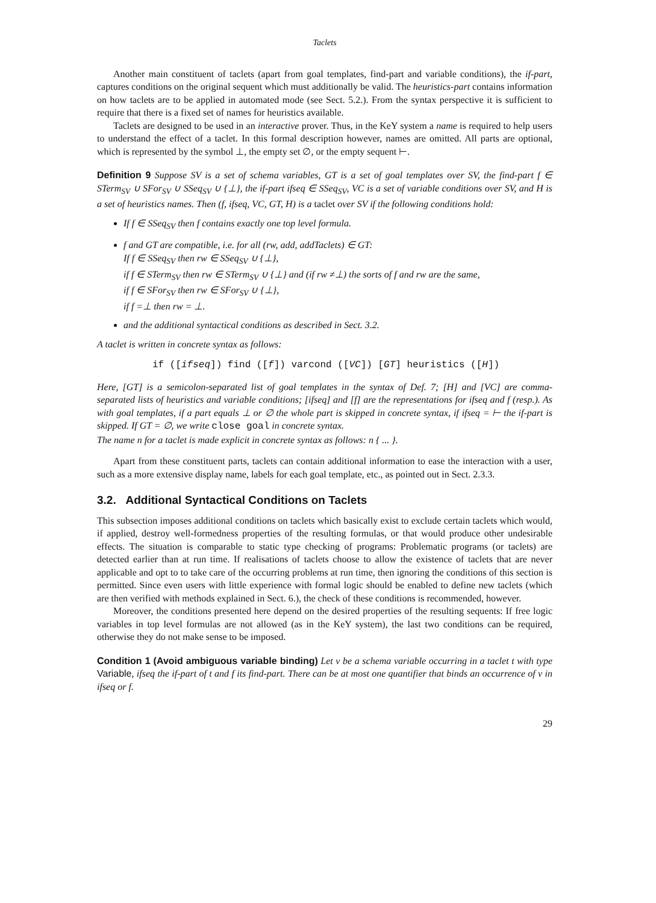Taclets
Another main constituent of taclets (apart from goal templates, find-part and variable conditions), the if-part, captures conditions on the original sequent which must additionally be valid. The heuristics-part contains information on how taclets are to be applied in automated mode (see Sect. 5.2.). From the syntax perspective it is sufficient to require that there is a fixed set of names for heuristics available.
Taclets are designed to be used in an interactive prover. Thus, in the KeY system a name is required to help users to understand the effect of a taclet. In this formal description however, names are omitted. All parts are optional, which is represented by the symbol ⊥, the empty set ∅, or the empty sequent ⊢.
Definition 9 Suppose SV is a set of schema variables, GT is a set of goal templates over SV, the find-part f ∈ STerm<sub>SV</sub> ∪ SFor<sub>SV</sub> ∪ SSeq<sub>SV</sub> ∪ {⊥}, the if-part ifseq ∈ SSeq<sub>SV</sub>, VC is a set of variable conditions over SV, and H is a set of heuristics names. Then (f, ifseq, VC, GT, H) is a taclet over SV if the following conditions hold:
If f ∈ SSeq<sub>SV</sub> then f contains exactly one top level formula.
f and GT are compatible, i.e. for all (rw, add, addTaclets) ∈ GT:
If f ∈ SSeq<sub>SV</sub> then rw ∈ SSeq<sub>SV</sub> ∪ {⊥},
if f ∈ STerm<sub>SV</sub> then rw ∈ STerm<sub>SV</sub> ∪ {⊥} and (if rw ≠⊥) the sorts of f and rw are the same,
if f ∈ SFor<sub>SV</sub> then rw ∈ SFor<sub>SV</sub> ∪ {⊥},
if f =⊥ then rw = ⊥.
and the additional syntactical conditions as described in Sect. 3.2.
A taclet is written in concrete syntax as follows:
if ([ifseq]) find ([f]) varcond ([VC]) [GT] heuristics ([H])
Here, [GT] is a semicolon-separated list of goal templates in the syntax of Def. 7; [H] and [VC] are comma-separated lists of heuristics and variable conditions; [ifseq] and [f] are the representations for ifseq and f (resp.). As with goal templates, if a part equals ⊥ or ∅ the whole part is skipped in concrete syntax, if ifseq = ⊢ the if-part is skipped. If GT = ∅, we write close goal in concrete syntax.
The name n for a taclet is made explicit in concrete syntax as follows: n { ... }.
Apart from these constituent parts, taclets can contain additional information to ease the interaction with a user, such as a more extensive display name, labels for each goal template, etc., as pointed out in Sect. 2.3.3.
3.2. Additional Syntactical Conditions on Taclets
This subsection imposes additional conditions on taclets which basically exist to exclude certain taclets which would, if applied, destroy well-formedness properties of the resulting formulas, or that would produce other undesirable effects. The situation is comparable to static type checking of programs: Problematic programs (or taclets) are detected earlier than at run time. If realisations of taclets choose to allow the existence of taclets that are never applicable and opt to to take care of the occurring problems at run time, then ignoring the conditions of this section is permitted. Since even users with little experience with formal logic should be enabled to define new taclets (which are then verified with methods explained in Sect. 6.), the check of these conditions is recommended, however.
Moreover, the conditions presented here depend on the desired properties of the resulting sequents: If free logic variables in top level formulas are not allowed (as in the KeY system), the last two conditions can be required, otherwise they do not make sense to be imposed.
Condition 1 (Avoid ambiguous variable binding) Let v be a schema variable occurring in a taclet t with type Variable, ifseq the if-part of t and f its find-part. There can be at most one quantifier that binds an occurrence of v in ifseq or f.
29